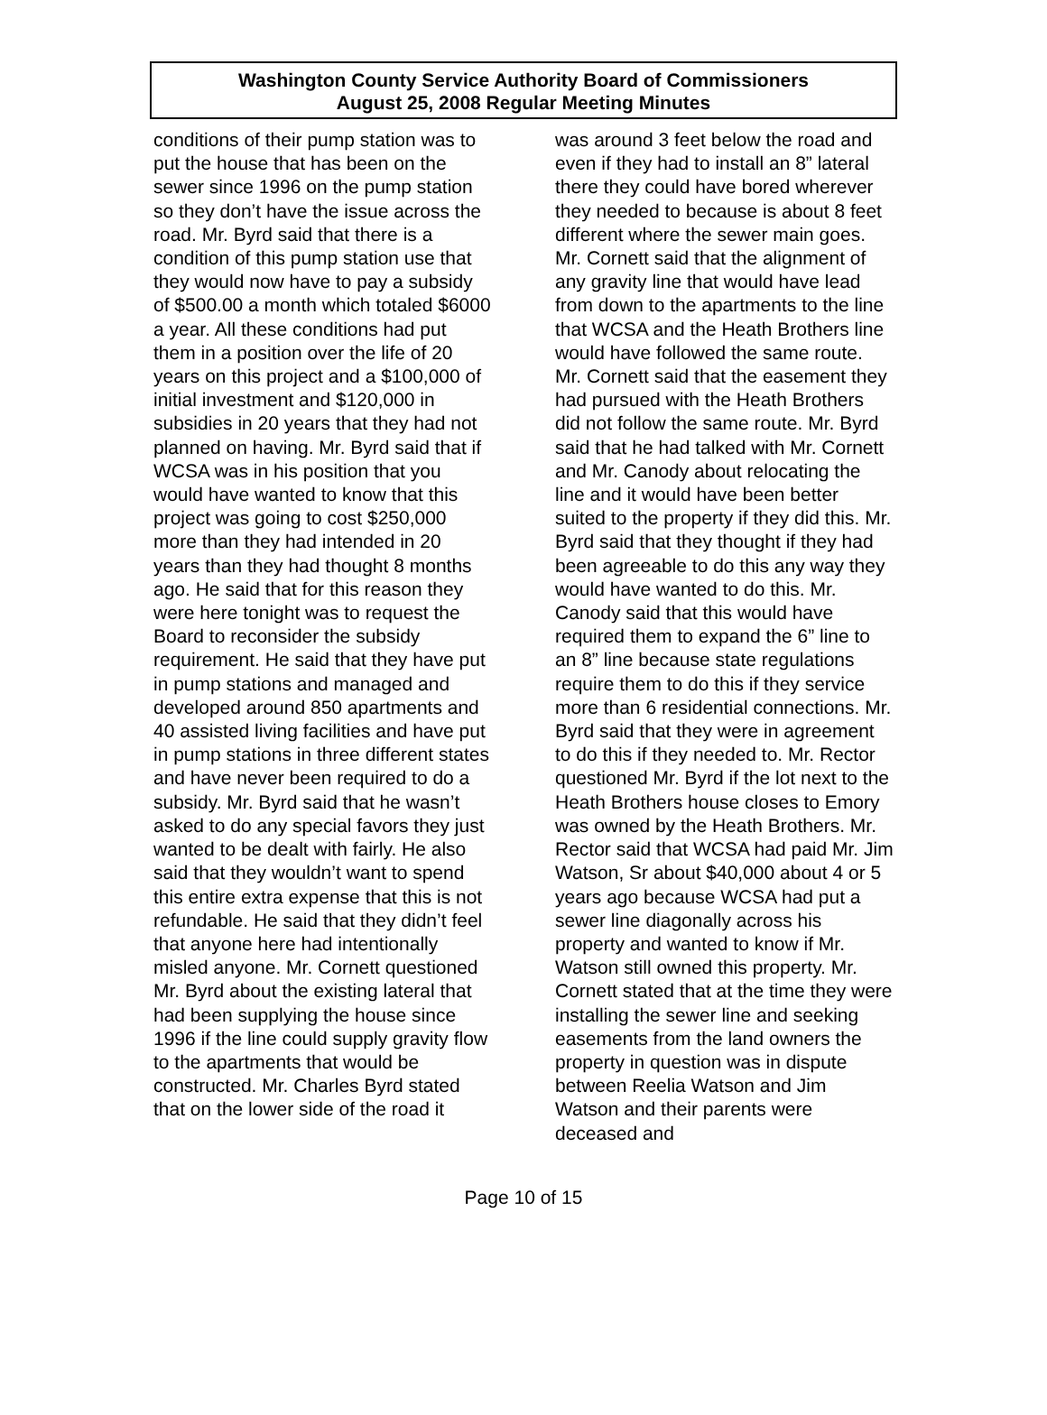Washington County Service Authority Board of Commissioners
August 25, 2008 Regular Meeting Minutes
conditions of their pump station was to put the house that has been on the sewer since 1996 on the pump station so they don’t have the issue across the road. Mr. Byrd said that there is a condition of this pump station use that they would now have to pay a subsidy of $500.00 a month which totaled $6000 a year. All these conditions had put them in a position over the life of 20 years on this project and a $100,000 of initial investment and $120,000 in subsidies in 20 years that they had not planned on having. Mr. Byrd said that if WCSA was in his position that you would have wanted to know that this project was going to cost $250,000 more than they had intended in 20 years than they had thought 8 months ago. He said that for this reason they were here tonight was to request the Board to reconsider the subsidy requirement. He said that they have put in pump stations and managed and developed around 850 apartments and 40 assisted living facilities and have put in pump stations in three different states and have never been required to do a subsidy. Mr. Byrd said that he wasn’t asked to do any special favors they just wanted to be dealt with fairly. He also said that they wouldn’t want to spend this entire extra expense that this is not refundable. He said that they didn’t feel that anyone here had intentionally misled anyone. Mr. Cornett questioned Mr. Byrd about the existing lateral that had been supplying the house since 1996 if the line could supply gravity flow to the apartments that would be constructed. Mr. Charles Byrd stated that on the lower side of the road it
was around 3 feet below the road and even if they had to install an 8” lateral there they could have bored wherever they needed to because is about 8 feet different where the sewer main goes. Mr. Cornett said that the alignment of any gravity line that would have lead from down to the apartments to the line that WCSA and the Heath Brothers line would have followed the same route. Mr. Cornett said that the easement they had pursued with the Heath Brothers did not follow the same route. Mr. Byrd said that he had talked with Mr. Cornett and Mr. Canody about relocating the line and it would have been better suited to the property if they did this. Mr. Byrd said that they thought if they had been agreeable to do this any way they would have wanted to do this. Mr. Canody said that this would have required them to expand the 6” line to an 8” line because state regulations require them to do this if they service more than 6 residential connections. Mr. Byrd said that they were in agreement to do this if they needed to. Mr. Rector questioned Mr. Byrd if the lot next to the Heath Brothers house closes to Emory was owned by the Heath Brothers. Mr. Rector said that WCSA had paid Mr. Jim Watson, Sr about $40,000 about 4 or 5 years ago because WCSA had put a sewer line diagonally across his property and wanted to know if Mr. Watson still owned this property. Mr. Cornett stated that at the time they were installing the sewer line and seeking easements from the land owners the property in question was in dispute between Reelia Watson and Jim Watson and their parents were deceased and
Page 10 of 15